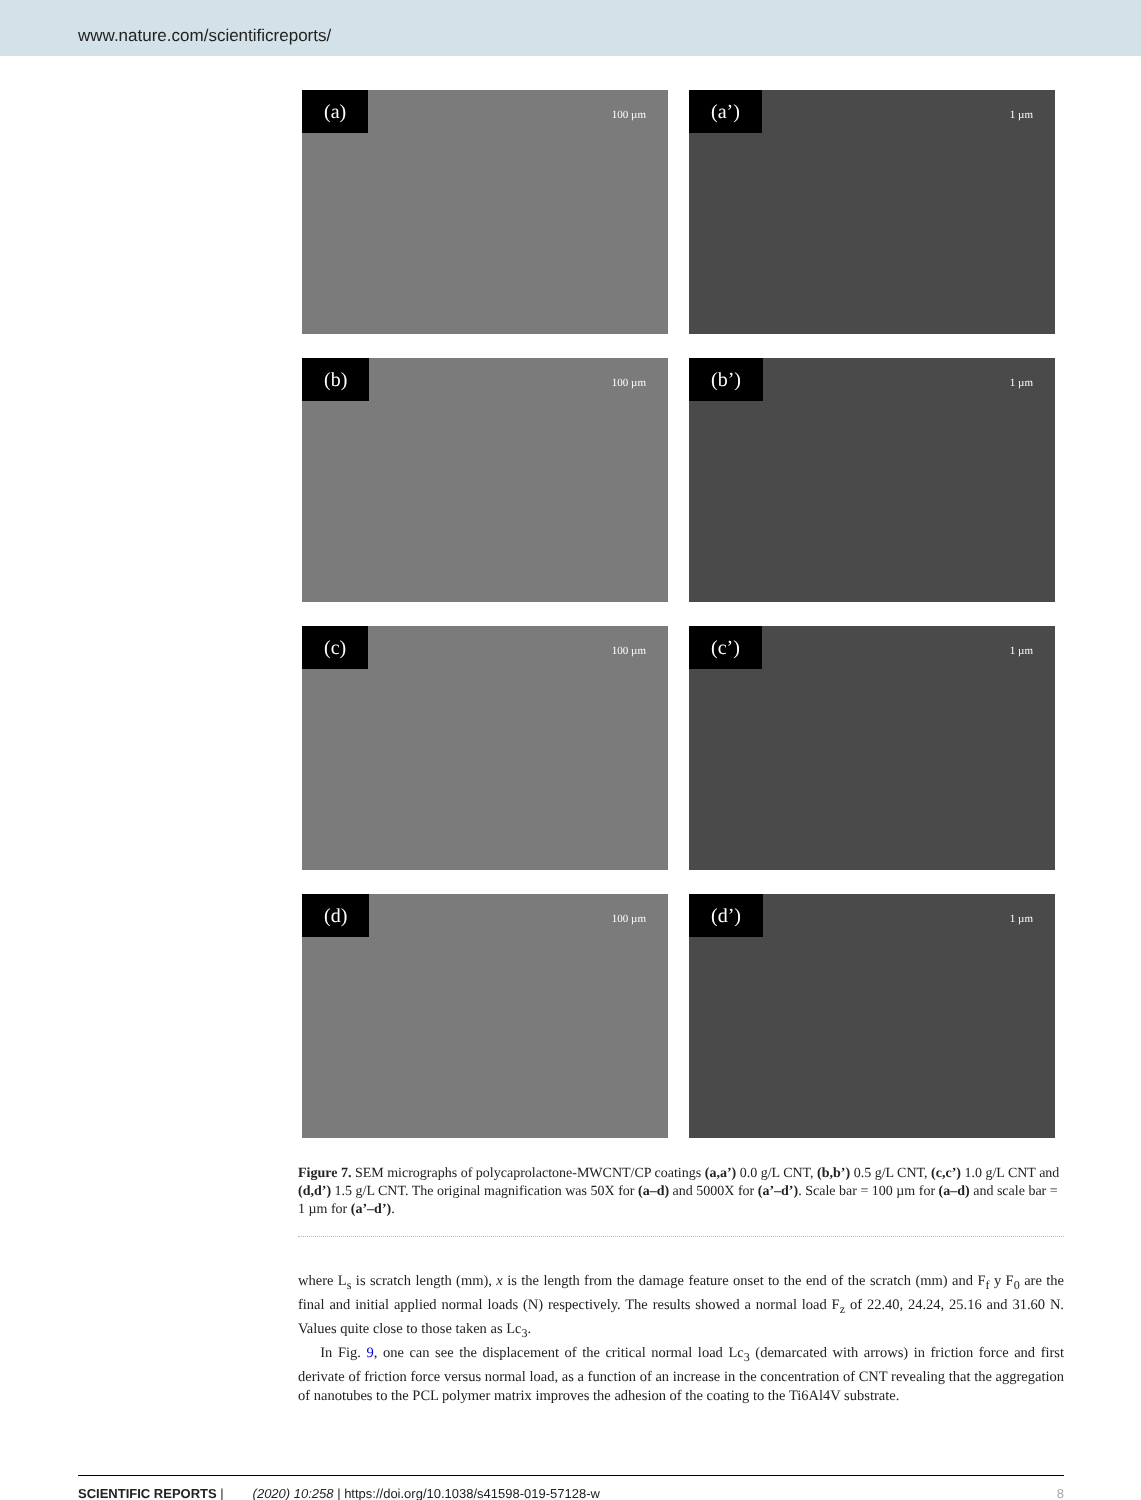www.nature.com/scientificreports/
(a)
100 µm
(a’)
1 µm
(b)
100 µm
(b’)
1 µm
(c)
100 µm
(c’)
1 µm
(d)
100 µm
(d’)
1 µm
Figure 7. SEM micrographs of polycaprolactone-MWCNT/CP coatings (a,a’) 0.0 g/L CNT, (b,b’) 0.5 g/L CNT, (c,c’) 1.0 g/L CNT and (d,d’) 1.5 g/L CNT. The original magnification was 50X for (a–d) and 5000X for (a’–d’). Scale bar = 100 µm for (a–d) and scale bar = 1 µm for (a’–d’).
where L<sub>s</sub> is scratch length (mm), x is the length from the damage feature onset to the end of the scratch (mm) and F<sub>f</sub> y F<sub>0</sub> are the final and initial applied normal loads (N) respectively. The results showed a normal load F<sub>z</sub> of 22.40, 24.24, 25.16 and 31.60 N. Values quite close to those taken as Lc<sub>3</sub>.
In Fig. 9, one can see the displacement of the critical normal load Lc<sub>3</sub> (demarcated with arrows) in friction force and first derivate of friction force versus normal load, as a function of an increase in the concentration of CNT revealing that the aggregation of nanotubes to the PCL polymer matrix improves the adhesion of the coating to the Ti6Al4V substrate.
SCIENTIFIC REPORTS | (2020) 10:258 | https://doi.org/10.1038/s41598-019-57128-w 8